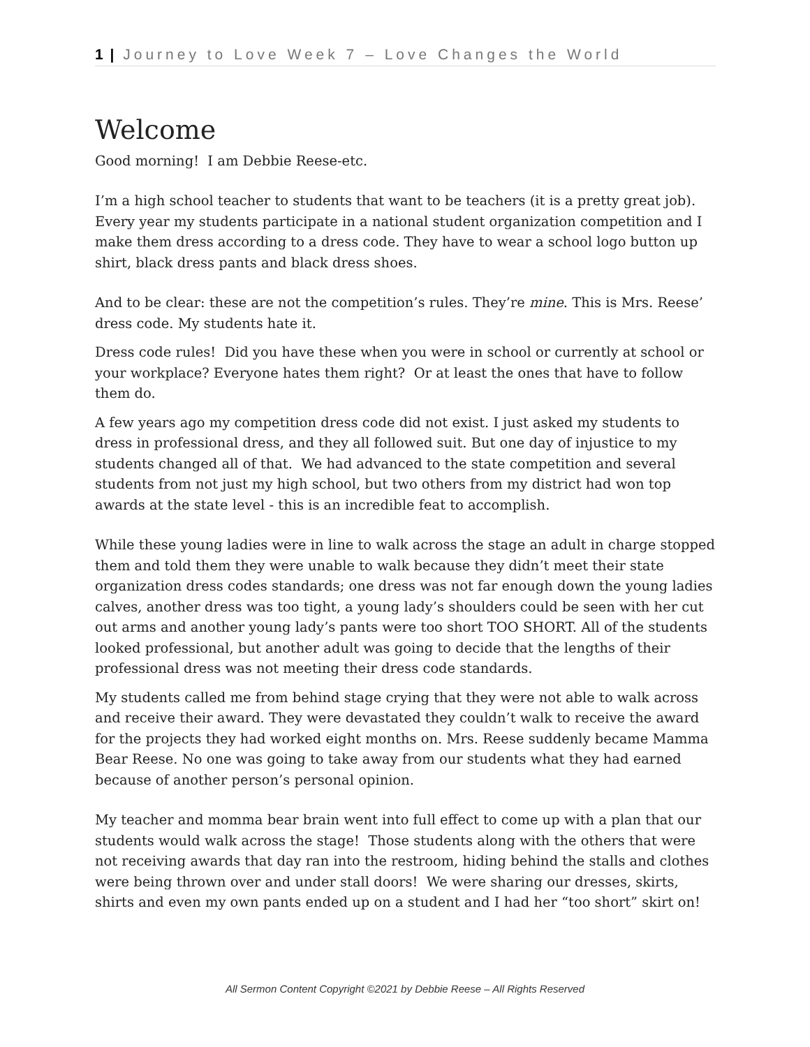1 | Journey to Love Week 7 – Love Changes the World
Welcome
Good morning! I am Debbie Reese-etc.
I’m a high school teacher to students that want to be teachers (it is a pretty great job). Every year my students participate in a national student organization competition and I make them dress according to a dress code. They have to wear a school logo button up shirt, black dress pants and black dress shoes.
And to be clear: these are not the competition’s rules. They’re mine. This is Mrs. Reese’ dress code. My students hate it.
Dress code rules! Did you have these when you were in school or currently at school or your workplace? Everyone hates them right? Or at least the ones that have to follow them do.
A few years ago my competition dress code did not exist. I just asked my students to dress in professional dress, and they all followed suit. But one day of injustice to my students changed all of that. We had advanced to the state competition and several students from not just my high school, but two others from my district had won top awards at the state level - this is an incredible feat to accomplish.
While these young ladies were in line to walk across the stage an adult in charge stopped them and told them they were unable to walk because they didn’t meet their state organization dress codes standards; one dress was not far enough down the young ladies calves, another dress was too tight, a young lady’s shoulders could be seen with her cut out arms and another young lady’s pants were too short TOO SHORT. All of the students looked professional, but another adult was going to decide that the lengths of their professional dress was not meeting their dress code standards.
My students called me from behind stage crying that they were not able to walk across and receive their award. They were devastated they couldn’t walk to receive the award for the projects they had worked eight months on. Mrs. Reese suddenly became Mamma Bear Reese. No one was going to take away from our students what they had earned because of another person’s personal opinion.
My teacher and momma bear brain went into full effect to come up with a plan that our students would walk across the stage! Those students along with the others that were not receiving awards that day ran into the restroom, hiding behind the stalls and clothes were being thrown over and under stall doors! We were sharing our dresses, skirts, shirts and even my own pants ended up on a student and I had her “too short” skirt on!
All Sermon Content Copyright ©2021 by Debbie Reese – All Rights Reserved